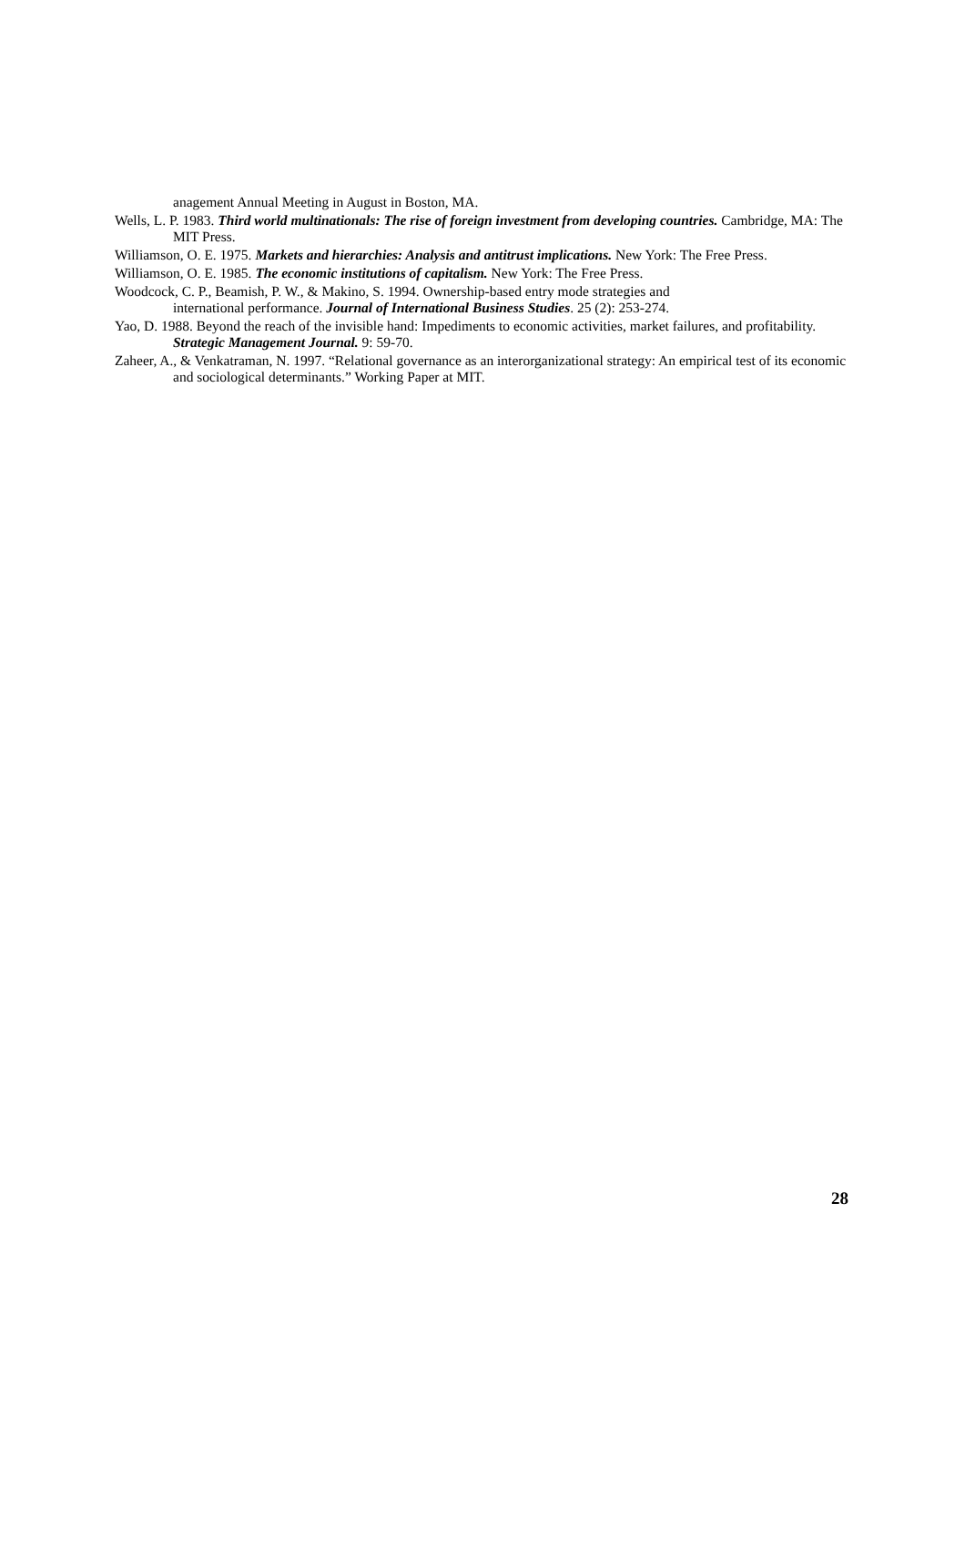anagement Annual Meeting in August in Boston, MA.
Wells, L. P. 1983. Third world multinationals: The rise of foreign investment from developing countries. Cambridge, MA: The MIT Press.
Williamson, O. E. 1975. Markets and hierarchies: Analysis and antitrust implications. New York: The Free Press.
Williamson, O. E. 1985. The economic institutions of capitalism. New York: The Free Press.
Woodcock, C. P., Beamish, P. W., & Makino, S. 1994. Ownership-based entry mode strategies and
international performance. Journal of International Business Studies. 25 (2): 253-274.
Yao, D. 1988. Beyond the reach of the invisible hand: Impediments to economic activities, market failures, and profitability. Strategic Management Journal. 9: 59-70.
Zaheer, A., & Venkatraman, N. 1997. “Relational governance as an interorganizational strategy: An empirical test of its economic and sociological determinants.” Working Paper at MIT.
28